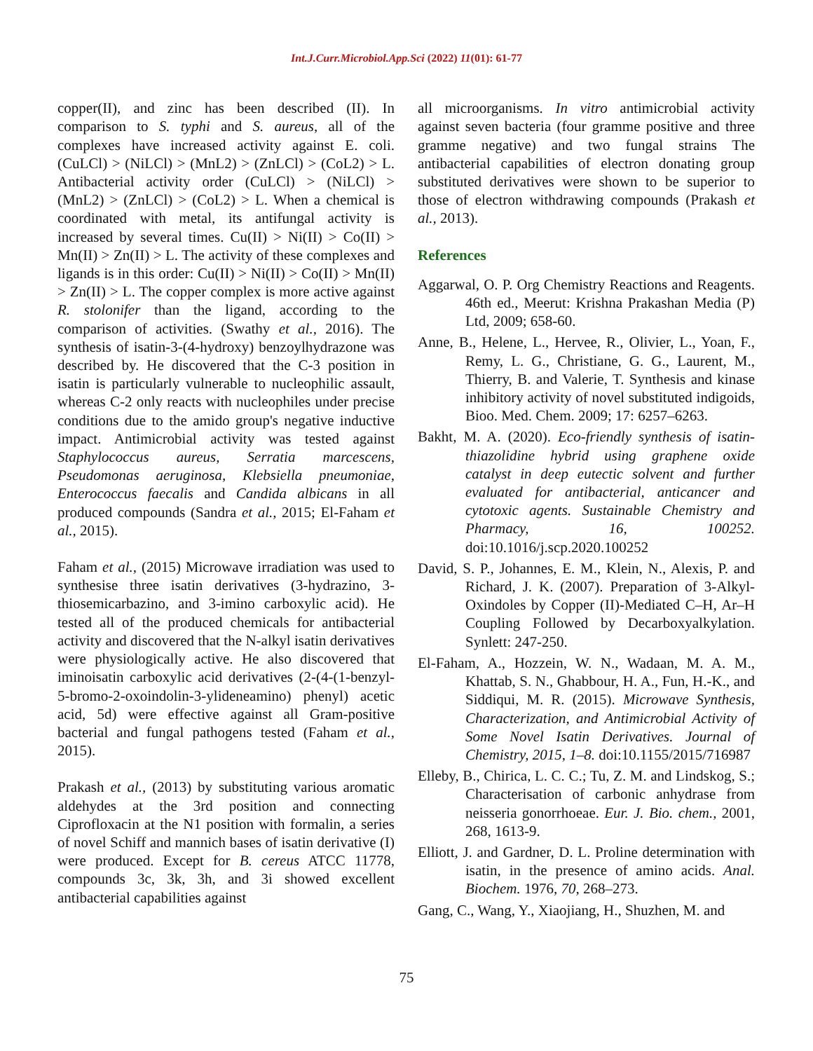Int.J.Curr.Microbiol.App.Sci (2022) 11(01): 61-77
copper(II), and zinc has been described (II). In comparison to S. typhi and S. aureus, all of the complexes have increased activity against E. coli. (CuLCl) > (NiLCl) > (MnL2) > (ZnLCl) > (CoL2) > L. Antibacterial activity order (CuLCl) > (NiLCl) > (MnL2) > (ZnLCl) > (CoL2) > L. When a chemical is coordinated with metal, its antifungal activity is increased by several times. Cu(II) > Ni(II) > Co(II) > Mn(II) > Zn(II) > L. The activity of these complexes and ligands is in this order: Cu(II) > Ni(II) > Co(II) > Mn(II) > Zn(II) > L. The copper complex is more active against R. stolonifer than the ligand, according to the comparison of activities. (Swathy et al., 2016). The synthesis of isatin-3-(4-hydroxy) benzoylhydrazone was described by. He discovered that the C-3 position in isatin is particularly vulnerable to nucleophilic assault, whereas C-2 only reacts with nucleophiles under precise conditions due to the amido group's negative inductive impact. Antimicrobial activity was tested against Staphylococcus aureus, Serratia marcescens, Pseudomonas aeruginosa, Klebsiella pneumoniae, Enterococcus faecalis and Candida albicans in all produced compounds (Sandra et al., 2015; El-Faham et al., 2015).
Faham et al., (2015) Microwave irradiation was used to synthesise three isatin derivatives (3-hydrazino, 3-thiosemicarbazino, and 3-imino carboxylic acid). He tested all of the produced chemicals for antibacterial activity and discovered that the N-alkyl isatin derivatives were physiologically active. He also discovered that iminoisatin carboxylic acid derivatives (2-(4-(1-benzyl-5-bromo-2-oxoindolin-3-ylideneamino) phenyl) acetic acid, 5d) were effective against all Gram-positive bacterial and fungal pathogens tested (Faham et al., 2015).
Prakash et al., (2013) by substituting various aromatic aldehydes at the 3rd position and connecting Ciprofloxacin at the N1 position with formalin, a series of novel Schiff and mannich bases of isatin derivative (I) were produced. Except for B. cereus ATCC 11778, compounds 3c, 3k, 3h, and 3i showed excellent antibacterial capabilities against
all microorganisms. In vitro antimicrobial activity against seven bacteria (four gramme positive and three gramme negative) and two fungal strains The antibacterial capabilities of electron donating group substituted derivatives were shown to be superior to those of electron withdrawing compounds (Prakash et al., 2013).
References
Aggarwal, O. P. Org Chemistry Reactions and Reagents. 46th ed., Meerut: Krishna Prakashan Media (P) Ltd, 2009; 658-60.
Anne, B., Helene, L., Hervee, R., Olivier, L., Yoan, F., Remy, L. G., Christiane, G. G., Laurent, M., Thierry, B. and Valerie, T. Synthesis and kinase inhibitory activity of novel substituted indigoids, Bioo. Med. Chem. 2009; 17: 6257–6263.
Bakht, M. A. (2020). Eco-friendly synthesis of isatin-thiazolidine hybrid using graphene oxide catalyst in deep eutectic solvent and further evaluated for antibacterial, anticancer and cytotoxic agents. Sustainable Chemistry and Pharmacy, 16, 100252. doi:10.1016/j.scp.2020.100252
David, S. P., Johannes, E. M., Klein, N., Alexis, P. and Richard, J. K. (2007). Preparation of 3-Alkyl-Oxindoles by Copper (II)-Mediated C–H, Ar–H Coupling Followed by Decarboxyalkylation. Synlett: 247-250.
El-Faham, A., Hozzein, W. N., Wadaan, M. A. M., Khattab, S. N., Ghabbour, H. A., Fun, H.-K., and Siddiqui, M. R. (2015). Microwave Synthesis, Characterization, and Antimicrobial Activity of Some Novel Isatin Derivatives. Journal of Chemistry, 2015, 1–8. doi:10.1155/2015/716987
Elleby, B., Chirica, L. C. C.; Tu, Z. M. and Lindskog, S.; Characterisation of carbonic anhydrase from neisseria gonorrhoeae. Eur. J. Bio. chem., 2001, 268, 1613-9.
Elliott, J. and Gardner, D. L. Proline determination with isatin, in the presence of amino acids. Anal. Biochem. 1976, 70, 268–273.
Gang, C., Wang, Y., Xiaojiang, H., Shuzhen, M. and
75